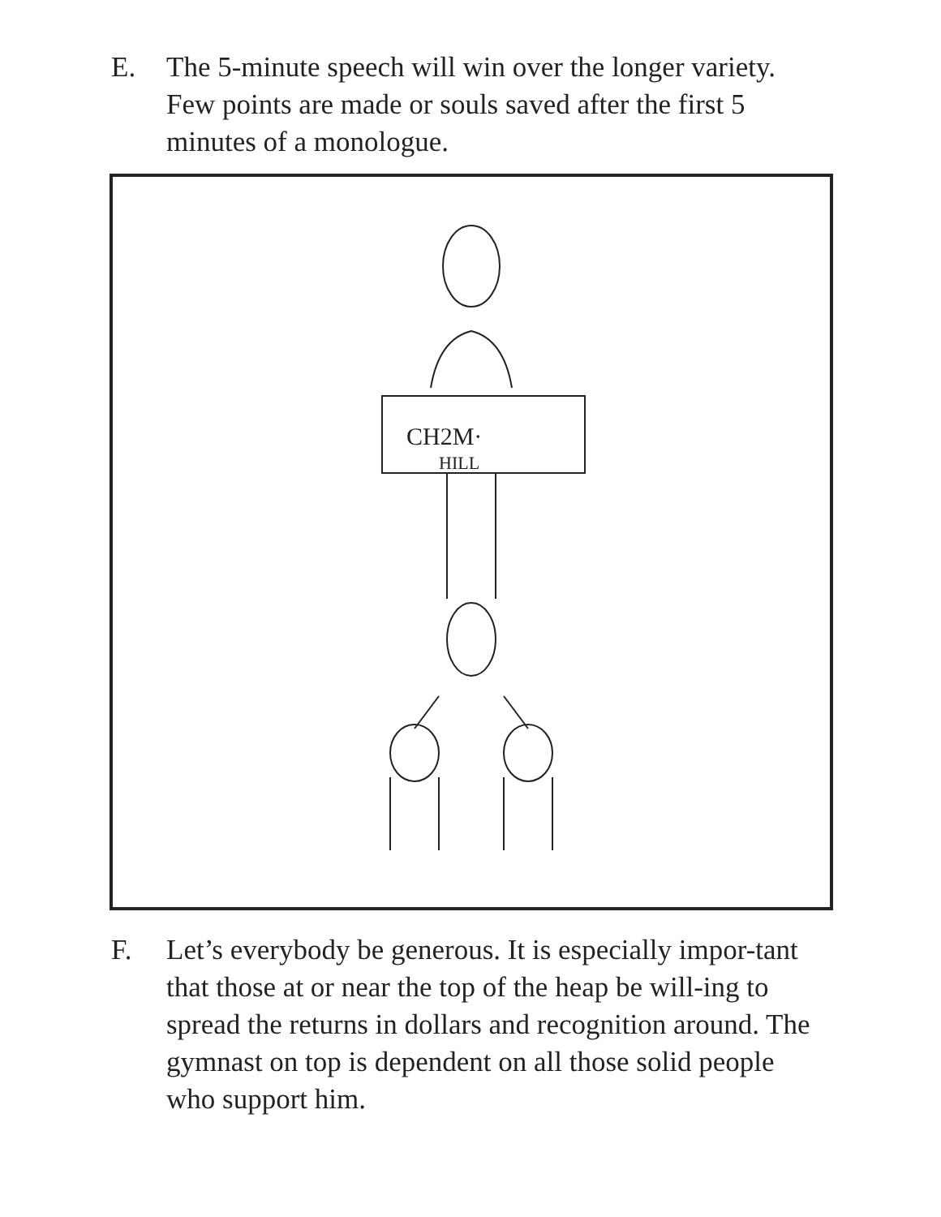E. The 5-minute speech will win over the longer variety. Few points are made or souls saved after the first 5 minutes of a monologue.
CH2M·
HILL
F. Let’s everybody be generous. It is especially impor-tant that those at or near the top of the heap be will-ing to spread the returns in dollars and recognition around. The gymnast on top is dependent on all those solid people who support him.